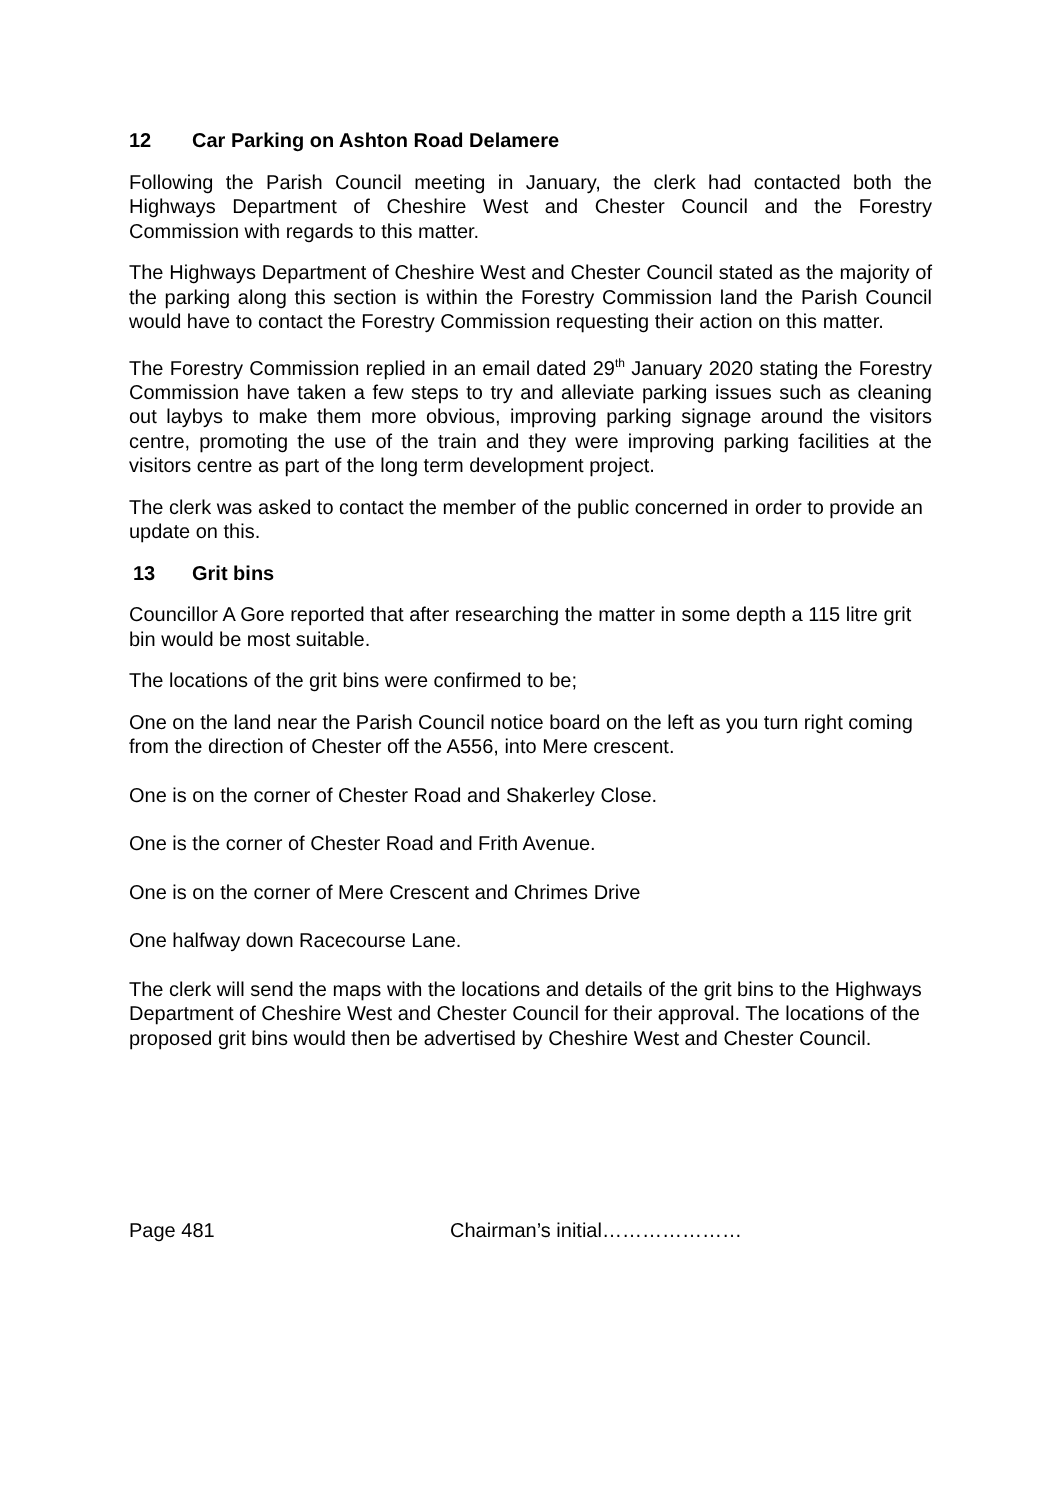12 Car Parking on Ashton Road Delamere
Following the Parish Council meeting in January, the clerk had contacted both the Highways Department of Cheshire West and Chester Council and the Forestry Commission with regards to this matter.
The Highways Department of Cheshire West and Chester Council stated as the majority of the parking along this section is within the Forestry Commission land the Parish Council would have to contact the Forestry Commission requesting their action on this matter.
The Forestry Commission replied in an email dated 29<sup>th</sup> January 2020 stating the Forestry Commission have taken a few steps to try and alleviate parking issues such as cleaning out laybys to make them more obvious, improving parking signage around the visitors centre, promoting the use of the train and they were improving parking facilities at the visitors centre as part of the long term development project.
The clerk was asked to contact the member of the public concerned in order to provide an update on this.
13 Grit bins
Councillor A Gore reported that after researching the matter in some depth a 115 litre grit bin would be most suitable.
The locations of the grit bins were confirmed to be;
One on the land near the Parish Council notice board on the left as you turn right coming from the direction of Chester off the A556, into Mere crescent.
One is on the corner of Chester Road and Shakerley Close.
One is the corner of Chester Road and Frith Avenue.
One is on the corner of Mere Crescent and Chrimes Drive
One halfway down Racecourse Lane.
The clerk will send the maps with the locations and details of the grit bins to the Highways Department of Cheshire West and Chester Council for their approval. The locations of the proposed grit bins would then be advertised by Cheshire West and Chester Council.
Page 481 Chairman’s initial…………………